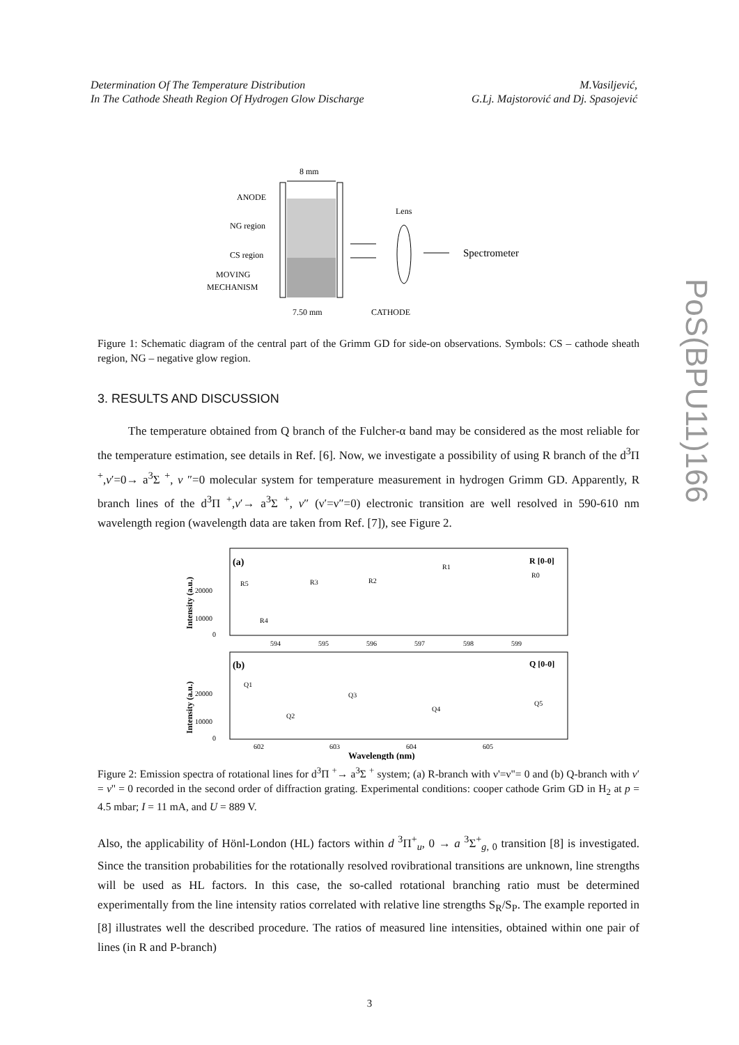Determination Of The Temperature Distribution
In The Cathode Sheath Region Of Hydrogen Glow Discharge
M.Vasiljević,
G.Lj. Majstorović and Dj. Spasojević
PoS(BPU11)166
8 mm
ANODE
NG region
CS region
MOVING
MECHANISM
7.50 mm
CATHODE
Lens
Spectrometer
Figure 1: Schematic diagram of the central part of the Grimm GD for side-on observations. Symbols: CS – cathode sheath region, NG – negative glow region.
3. RESULTS AND DISCUSSION
The temperature obtained from Q branch of the Fulcher-α band may be considered as the most reliable for the temperature estimation, see details in Ref. [6]. Now, we investigate a possibility of using R branch of the d<sup>3</sup>Π <sup>+</sup>,ν′=0→ a<sup>3</sup>Σ <sup>+</sup>, ν ″=0 molecular system for temperature measurement in hydrogen Grimm GD. Apparently, R branch lines of the d<sup>3</sup>Π <sup>+</sup>,ν′→ a<sup>3</sup>Σ <sup>+</sup>, ν″ (ν′=ν″=0) electronic transition are well resolved in 590-610 nm wavelength region (wavelength data are taken from Ref. [7]), see Figure 2.
(a)
R [0-0]
(b)
Q [0-0]
20000
10000
0
20000
10000
0
R5
R4
R3
R2
R1
R0
Q1
Q2
Q3
Q4
Q5
594
595
596
597
598
599
602
603
604
605
Wavelength (nm)
Intensity (a.u.)
Intensity (a.u.)
Figure 2: Emission spectra of rotational lines for d<sup>3</sup>Π <sup>+</sup>→ a<sup>3</sup>Σ <sup>+</sup> system; (a) R-branch with ν'=ν"= 0 and (b) Q-branch with ν′ = ν'' = 0 recorded in the second order of diffraction grating. Experimental conditions: cooper cathode Grim GD in H<sub>2</sub> at p = 4.5 mbar; I = 11 mA, and U = 889 V.
Also, the applicability of Hönl-London (HL) factors within d <sup>3</sup>Π<sup>+</sup><sub>u</sub>, 0 → a <sup>3</sup>Σ<sup>+</sup><sub>g, 0</sub> transition [8] is investigated. Since the transition probabilities for the rotationally resolved rovibrational transitions are unknown, line strengths will be used as HL factors. In this case, the so-called rotational branching ratio must be determined experimentally from the line intensity ratios correlated with relative line strengths S<sub>R</sub>/S<sub>P</sub>. The example reported in [8] illustrates well the described procedure. The ratios of measured line intensities, obtained within one pair of lines (in R and P-branch)
3